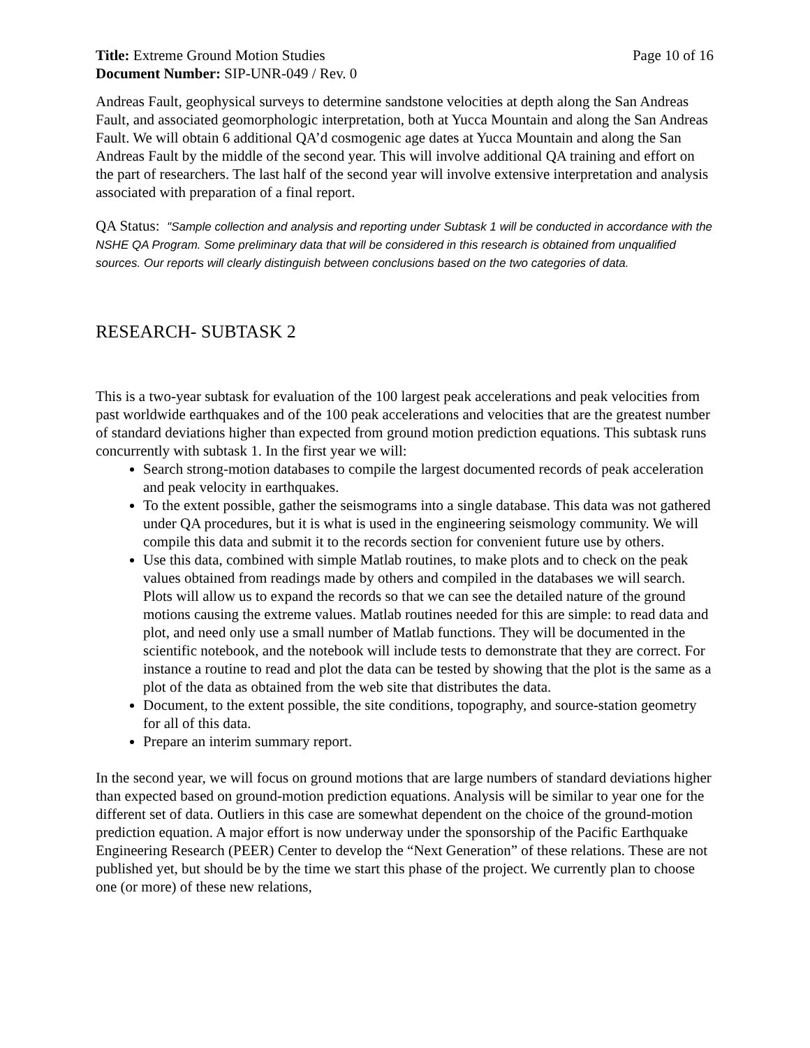Title: Extreme Ground Motion Studies
Page 10 of 16
Document Number: SIP-UNR-049 / Rev. 0
Andreas Fault, geophysical surveys to determine sandstone velocities at depth along the San Andreas Fault, and associated geomorphologic interpretation, both at Yucca Mountain and along the San Andreas Fault. We will obtain 6 additional QA’d cosmogenic age dates at Yucca Mountain and along the San Andreas Fault by the middle of the second year. This will involve additional QA training and effort on the part of researchers. The last half of the second year will involve extensive interpretation and analysis associated with preparation of a final report.
QA Status: "Sample collection and analysis and reporting under Subtask 1 will be conducted in accordance with the NSHE QA Program. Some preliminary data that will be considered in this research is obtained from unqualified sources. Our reports will clearly distinguish between conclusions based on the two categories of data.
RESEARCH- SUBTASK 2
This is a two-year subtask for evaluation of the 100 largest peak accelerations and peak velocities from past worldwide earthquakes and of the 100 peak accelerations and velocities that are the greatest number of standard deviations higher than expected from ground motion prediction equations. This subtask runs concurrently with subtask 1. In the first year we will:
Search strong-motion databases to compile the largest documented records of peak acceleration and peak velocity in earthquakes.
To the extent possible, gather the seismograms into a single database. This data was not gathered under QA procedures, but it is what is used in the engineering seismology community. We will compile this data and submit it to the records section for convenient future use by others.
Use this data, combined with simple Matlab routines, to make plots and to check on the peak values obtained from readings made by others and compiled in the databases we will search. Plots will allow us to expand the records so that we can see the detailed nature of the ground motions causing the extreme values. Matlab routines needed for this are simple: to read data and plot, and need only use a small number of Matlab functions. They will be documented in the scientific notebook, and the notebook will include tests to demonstrate that they are correct. For instance a routine to read and plot the data can be tested by showing that the plot is the same as a plot of the data as obtained from the web site that distributes the data.
Document, to the extent possible, the site conditions, topography, and source-station geometry for all of this data.
Prepare an interim summary report.
In the second year, we will focus on ground motions that are large numbers of standard deviations higher than expected based on ground-motion prediction equations. Analysis will be similar to year one for the different set of data. Outliers in this case are somewhat dependent on the choice of the ground-motion prediction equation. A major effort is now underway under the sponsorship of the Pacific Earthquake Engineering Research (PEER) Center to develop the “Next Generation” of these relations. These are not published yet, but should be by the time we start this phase of the project. We currently plan to choose one (or more) of these new relations,